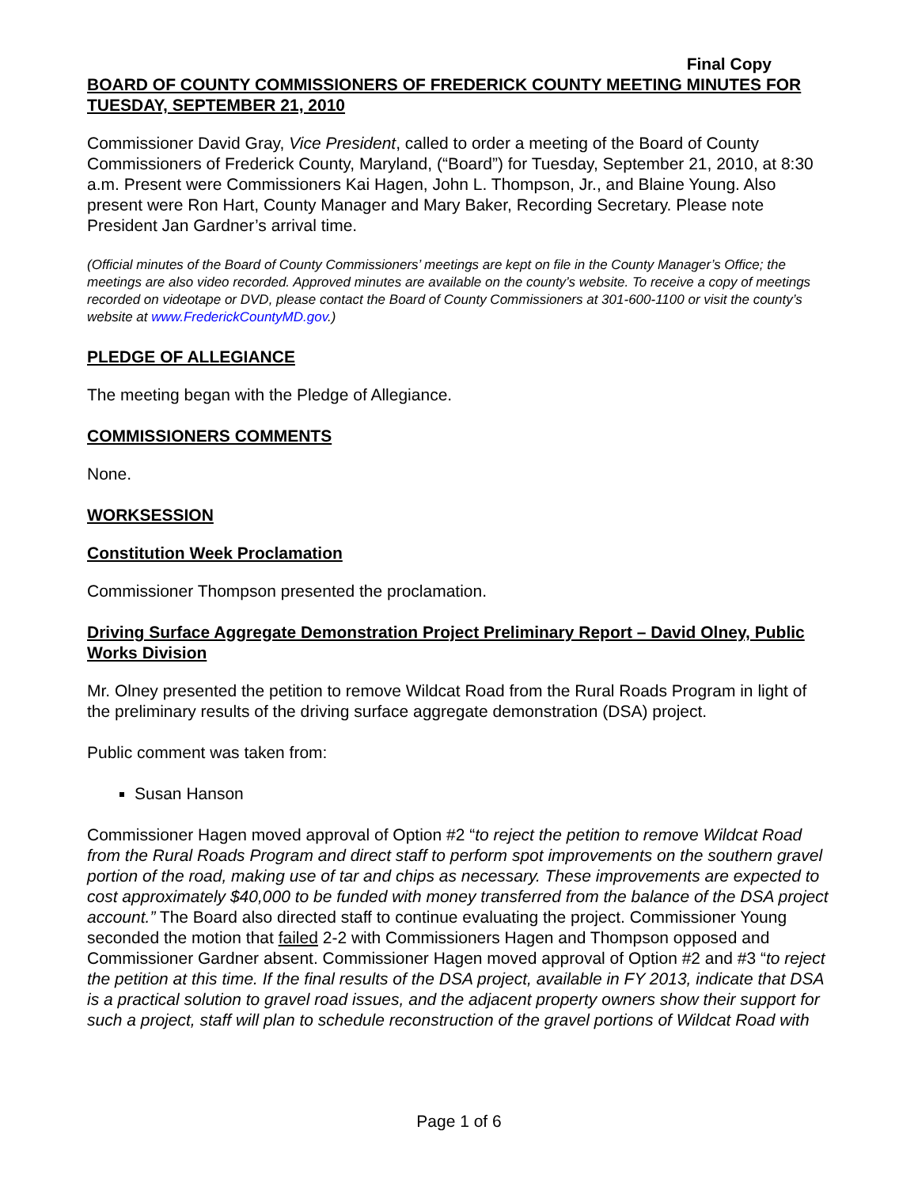Final Copy
BOARD OF COUNTY COMMISSIONERS OF FREDERICK COUNTY MEETING MINUTES FOR TUESDAY, SEPTEMBER 21, 2010
Commissioner David Gray, Vice President, called to order a meeting of the Board of County Commissioners of Frederick County, Maryland, (“Board”) for Tuesday, September 21, 2010, at 8:30 a.m. Present were Commissioners Kai Hagen, John L. Thompson, Jr., and Blaine Young. Also present were Ron Hart, County Manager and Mary Baker, Recording Secretary. Please note President Jan Gardner’s arrival time.
(Official minutes of the Board of County Commissioners’ meetings are kept on file in the County Manager’s Office; the meetings are also video recorded. Approved minutes are available on the county’s website. To receive a copy of meetings recorded on videotape or DVD, please contact the Board of County Commissioners at 301-600-1100 or visit the county’s website at www.FrederickCountyMD.gov.)
PLEDGE OF ALLEGIANCE
The meeting began with the Pledge of Allegiance.
COMMISSIONERS COMMENTS
None.
WORKSESSION
Constitution Week Proclamation
Commissioner Thompson presented the proclamation.
Driving Surface Aggregate Demonstration Project Preliminary Report – David Olney, Public Works Division
Mr. Olney presented the petition to remove Wildcat Road from the Rural Roads Program in light of the preliminary results of the driving surface aggregate demonstration (DSA) project.
Public comment was taken from:
Susan Hanson
Commissioner Hagen moved approval of Option #2 “to reject the petition to remove Wildcat Road from the Rural Roads Program and direct staff to perform spot improvements on the southern gravel portion of the road, making use of tar and chips as necessary. These improvements are expected to cost approximately $40,000 to be funded with money transferred from the balance of the DSA project account.” The Board also directed staff to continue evaluating the project. Commissioner Young seconded the motion that failed 2-2 with Commissioners Hagen and Thompson opposed and Commissioner Gardner absent. Commissioner Hagen moved approval of Option #2 and #3 “to reject the petition at this time. If the final results of the DSA project, available in FY 2013, indicate that DSA is a practical solution to gravel road issues, and the adjacent property owners show their support for such a project, staff will plan to schedule reconstruction of the gravel portions of Wildcat Road with
Page 1 of 6